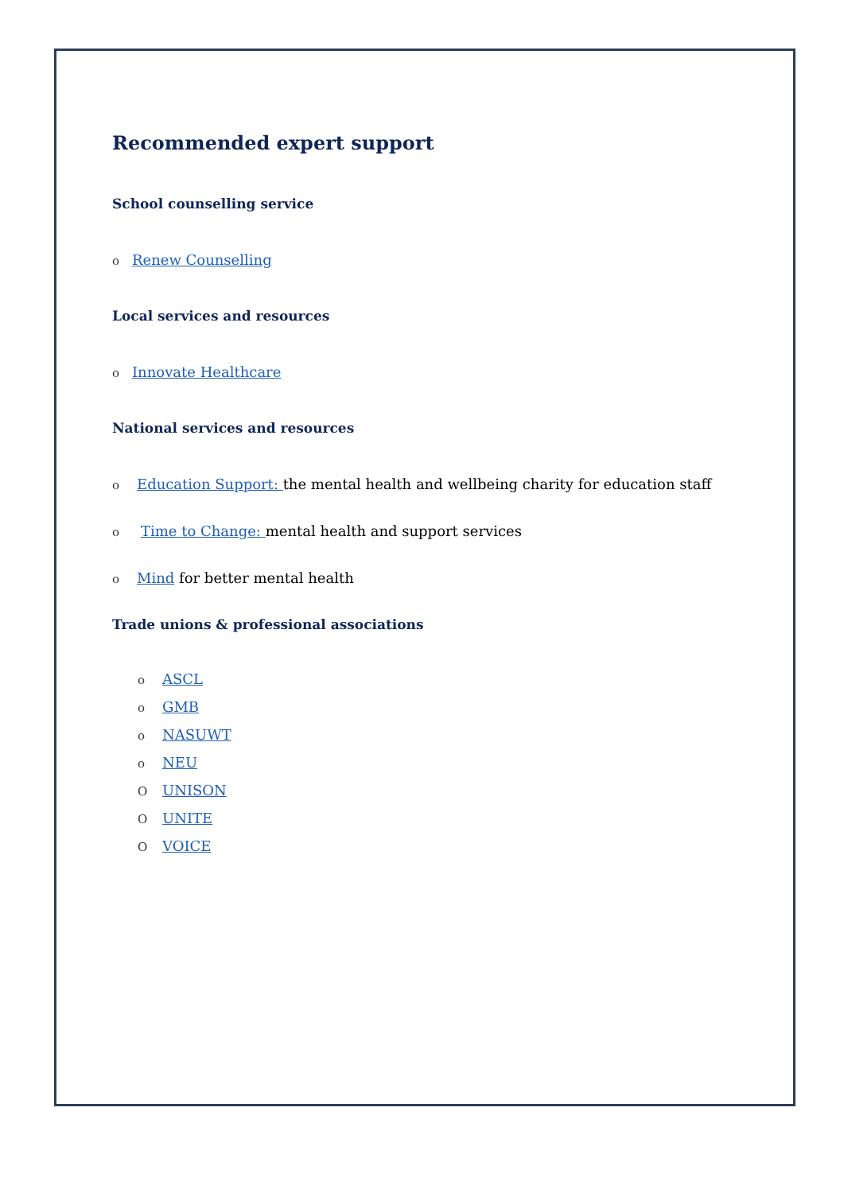Recommended expert support
School counselling service
o Renew Counselling
Local services and resources
o Innovate Healthcare
National services and resources
o Education Support: the mental health and wellbeing charity for education staff
o Time to Change: mental health and support services
o Mind for better mental health
Trade unions & professional associations
o ASCL
o GMB
o NASUWT
o NEU
O UNISON
O UNITE
O VOICE